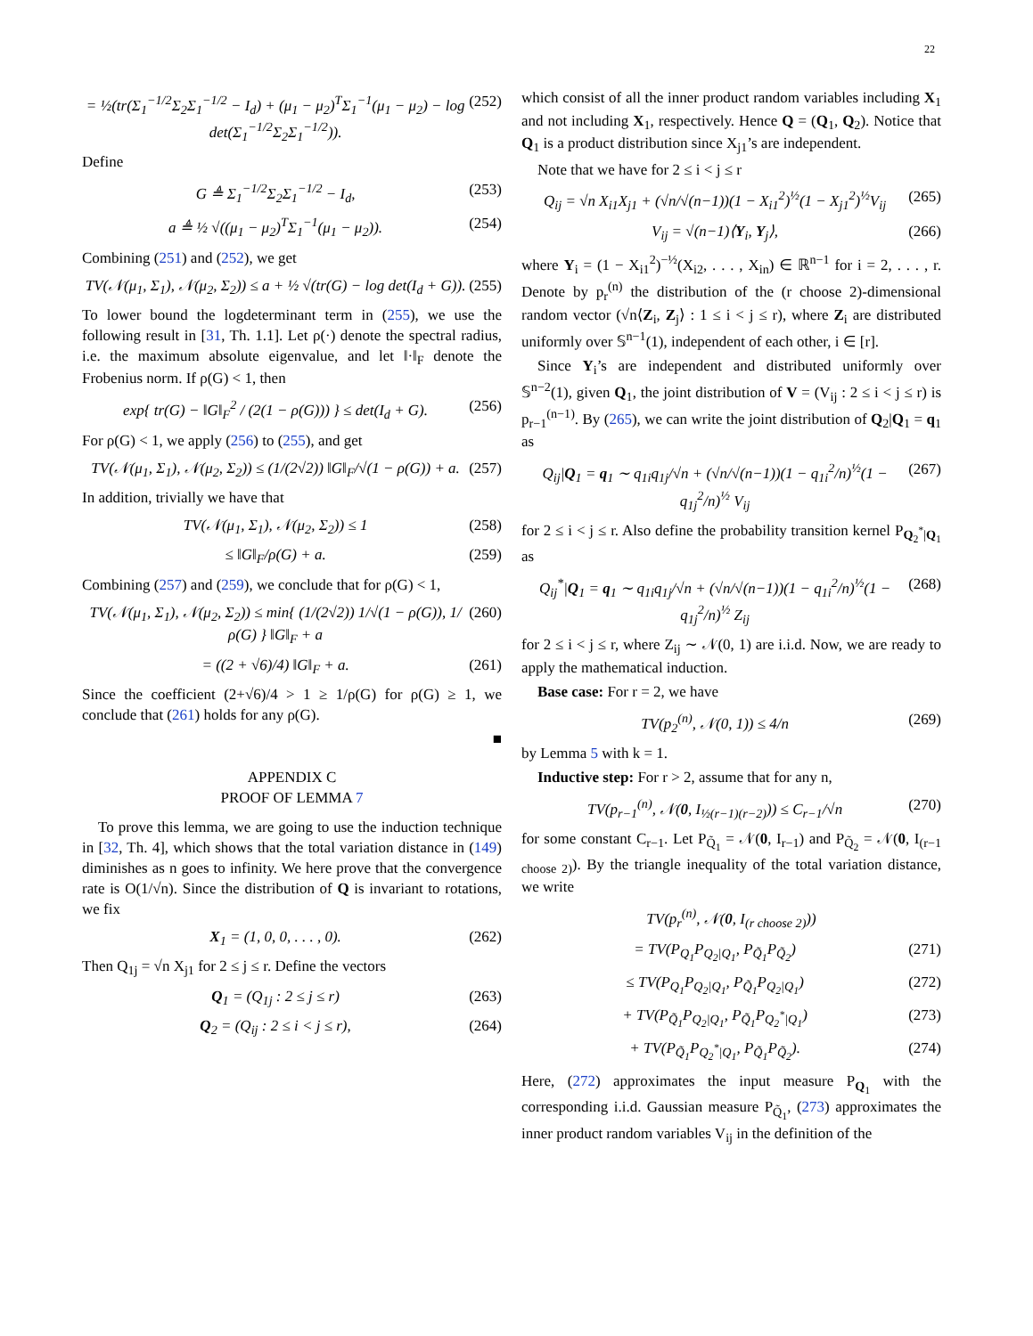22
= ½(tr(Σ<sub>1</sub><sup>−1/2</sup>Σ<sub>2</sub>Σ<sub>1</sub><sup>−1/2</sup> − I<sub>d</sub>) + (μ<sub>1</sub> − μ<sub>2</sub>)<sup>T</sup>Σ<sub>1</sub><sup>−1</sup>(μ<sub>1</sub> − μ<sub>2</sub>) − log det(Σ<sub>1</sub><sup>−1/2</sup>Σ<sub>2</sub>Σ<sub>1</sub><sup>−1/2</sup>)). (252)
Define
G ≜ Σ<sub>1</sub><sup>−1/2</sup>Σ<sub>2</sub>Σ<sub>1</sub><sup>−1/2</sup> − I<sub>d</sub>, (253)
a ≜ ½ √((μ<sub>1</sub> − μ<sub>2</sub>)<sup>T</sup>Σ<sub>1</sub><sup>−1</sup>(μ<sub>1</sub> − μ<sub>2</sub>)). (254)
Combining (251) and (252), we get
TV(𝒩(μ<sub>1</sub>, Σ<sub>1</sub>), 𝒩(μ<sub>2</sub>, Σ<sub>2</sub>)) ≤ a + ½ √(tr(G) − log det(I<sub>d</sub> + G)). (255)
To lower bound the logdeterminant term in (255), we use the following result in [31, Th. 1.1]. Let ρ(·) denote the spectral radius, i.e. the maximum absolute eigenvalue, and let ‖·‖<sub>F</sub> denote the Frobenius norm. If ρ(G) < 1, then
exp{ tr(G) − ‖G‖<sub>F</sub><sup>2</sup> / (2(1 − ρ(G))) } ≤ det(I<sub>d</sub> + G). (256)
For ρ(G) < 1, we apply (256) to (255), and get
TV(𝒩(μ<sub>1</sub>, Σ<sub>1</sub>), 𝒩(μ<sub>2</sub>, Σ<sub>2</sub>)) ≤ (1/(2√2)) ‖G‖<sub>F</sub>/√(1 − ρ(G)) + a. (257)
In addition, trivially we have that
TV(𝒩(μ<sub>1</sub>, Σ<sub>1</sub>), 𝒩(μ<sub>2</sub>, Σ<sub>2</sub>)) ≤ 1 (258)
≤ ‖G‖<sub>F</sub>/ρ(G) + a. (259)
Combining (257) and (259), we conclude that for ρ(G) < 1,
TV(𝒩(μ<sub>1</sub>, Σ<sub>1</sub>), 𝒩(μ<sub>2</sub>, Σ<sub>2</sub>)) ≤ min{ (1/(2√2)) 1/√(1 − ρ(G)), 1/ρ(G) } ‖G‖<sub>F</sub> + a (260)
= ((2 + √6)/4) ‖G‖<sub>F</sub> + a. (261)
Since the coefficient (2+√6)/4 > 1 ≥ 1/ρ(G) for ρ(G) ≥ 1, we conclude that (261) holds for any ρ(G).
■
APPENDIX C
PROOF OF LEMMA 7
To prove this lemma, we are going to use the induction technique in [32, Th. 4], which shows that the total variation distance in (149) diminishes as n goes to infinity. We here prove that the convergence rate is O(1/√n). Since the distribution of Q is invariant to rotations, we fix
X<sub>1</sub> = (1, 0, 0, . . . , 0). (262)
Then Q<sub>1j</sub> = √n X<sub>j1</sub> for 2 ≤ j ≤ r. Define the vectors
Q<sub>1</sub> = (Q<sub>1j</sub> : 2 ≤ j ≤ r) (263)
Q<sub>2</sub> = (Q<sub>ij</sub> : 2 ≤ i < j ≤ r), (264)
which consist of all the inner product random variables including X<sub>1</sub> and not including X<sub>1</sub>, respectively. Hence Q = (Q<sub>1</sub>, Q<sub>2</sub>). Notice that Q<sub>1</sub> is a product distribution since X<sub>j1</sub>’s are independent.
Note that we have for 2 ≤ i < j ≤ r
Q<sub>ij</sub> = √n X<sub>i1</sub>X<sub>j1</sub> + (√n/√(n−1))(1 − X<sub>i1</sub><sup>2</sup>)<sup>½</sup>(1 − X<sub>j1</sub><sup>2</sup>)<sup>½</sup>V<sub>ij</sub> (265)
V<sub>ij</sub> = √(n−1)⟨Y<sub>i</sub>, Y<sub>j</sub>⟩, (266)
where Y<sub>i</sub> = (1 − X<sub>i1</sub><sup>2</sup>)<sup>−½</sup>(X<sub>i2</sub>, . . . , X<sub>in</sub>) ∈ ℝ<sup>n−1</sup> for i = 2, . . . , r. Denote by p<sub>r</sub><sup>(n)</sup> the distribution of the (r choose 2)-dimensional random vector (√n⟨Z<sub>i</sub>, Z<sub>j</sub>⟩ : 1 ≤ i < j ≤ r), where Z<sub>i</sub> are distributed uniformly over 𝕊<sup>n−1</sup>(1), independent of each other, i ∈ [r].
Since Y<sub>i</sub>’s are independent and distributed uniformly over 𝕊<sup>n−2</sup>(1), given Q<sub>1</sub>, the joint distribution of V = (V<sub>ij</sub> : 2 ≤ i < j ≤ r) is p<sub>r−1</sub><sup>(n−1)</sup>. By (265), we can write the joint distribution of Q<sub>2</sub>|Q<sub>1</sub> = q<sub>1</sub> as
Q<sub>ij</sub>|Q<sub>1</sub> = q<sub>1</sub> ∼ q<sub>1i</sub>q<sub>1j</sub>/√n + (√n/√(n−1))(1 − q<sub>1i</sub><sup>2</sup>/n)<sup>½</sup>(1 − q<sub>1j</sub><sup>2</sup>/n)<sup>½</sup> V<sub>ij</sub> (267)
for 2 ≤ i < j ≤ r. Also define the probability transition kernel P<sub>Q<sub>2</sub><sup>*</sup>|Q<sub>1</sub></sub> as
Q<sub>ij</sub><sup>*</sup>|Q<sub>1</sub> = q<sub>1</sub> ∼ q<sub>1i</sub>q<sub>1j</sub>/√n + (√n/√(n−1))(1 − q<sub>1i</sub><sup>2</sup>/n)<sup>½</sup>(1 − q<sub>1j</sub><sup>2</sup>/n)<sup>½</sup> Z<sub>ij</sub> (268)
for 2 ≤ i < j ≤ r, where Z<sub>ij</sub> ∼ 𝒩(0, 1) are i.i.d. Now, we are ready to apply the mathematical induction.
Base case: For r = 2, we have
TV(p<sub>2</sub><sup>(n)</sup>, 𝒩(0, 1)) ≤ 4/n (269)
by Lemma 5 with k = 1.
Inductive step: For r > 2, assume that for any n,
TV(p<sub>r−1</sub><sup>(n)</sup>, 𝒩(0, I<sub>½(r−1)(r−2)</sub>)) ≤ C<sub>r−1</sub>/√n (270)
for some constant C<sub>r−1</sub>. Let P<sub>Q̃<sub>1</sub></sub> = 𝒩(0, I<sub>r−1</sub>) and P<sub>Q̃<sub>2</sub></sub> = 𝒩(0, I<sub>(r−1 choose 2)</sub>). By the triangle inequality of the total variation distance, we write
TV(p<sub>r</sub><sup>(n)</sup>, 𝒩(0, I<sub>(r choose 2)</sub>))
= TV(P<sub>Q<sub>1</sub></sub>P<sub>Q<sub>2</sub>|Q<sub>1</sub></sub>, P<sub>Q̃<sub>1</sub></sub>P<sub>Q̃<sub>2</sub></sub>) (271)
≤ TV(P<sub>Q<sub>1</sub></sub>P<sub>Q<sub>2</sub>|Q<sub>1</sub></sub>, P<sub>Q̃<sub>1</sub></sub>P<sub>Q<sub>2</sub>|Q<sub>1</sub></sub>) (272)
+ TV(P<sub>Q̃<sub>1</sub></sub>P<sub>Q<sub>2</sub>|Q<sub>1</sub></sub>, P<sub>Q̃<sub>1</sub></sub>P<sub>Q<sub>2</sub><sup>*</sup>|Q<sub>1</sub></sub>) (273)
+ TV(P<sub>Q̃<sub>1</sub></sub>P<sub>Q<sub>2</sub><sup>*</sup>|Q<sub>1</sub></sub>, P<sub>Q̃<sub>1</sub></sub>P<sub>Q̃<sub>2</sub></sub>). (274)
Here, (272) approximates the input measure P<sub>Q<sub>1</sub></sub> with the corresponding i.i.d. Gaussian measure P<sub>Q̃<sub>1</sub></sub>, (273) approximates the inner product random variables V<sub>ij</sub> in the definition of the